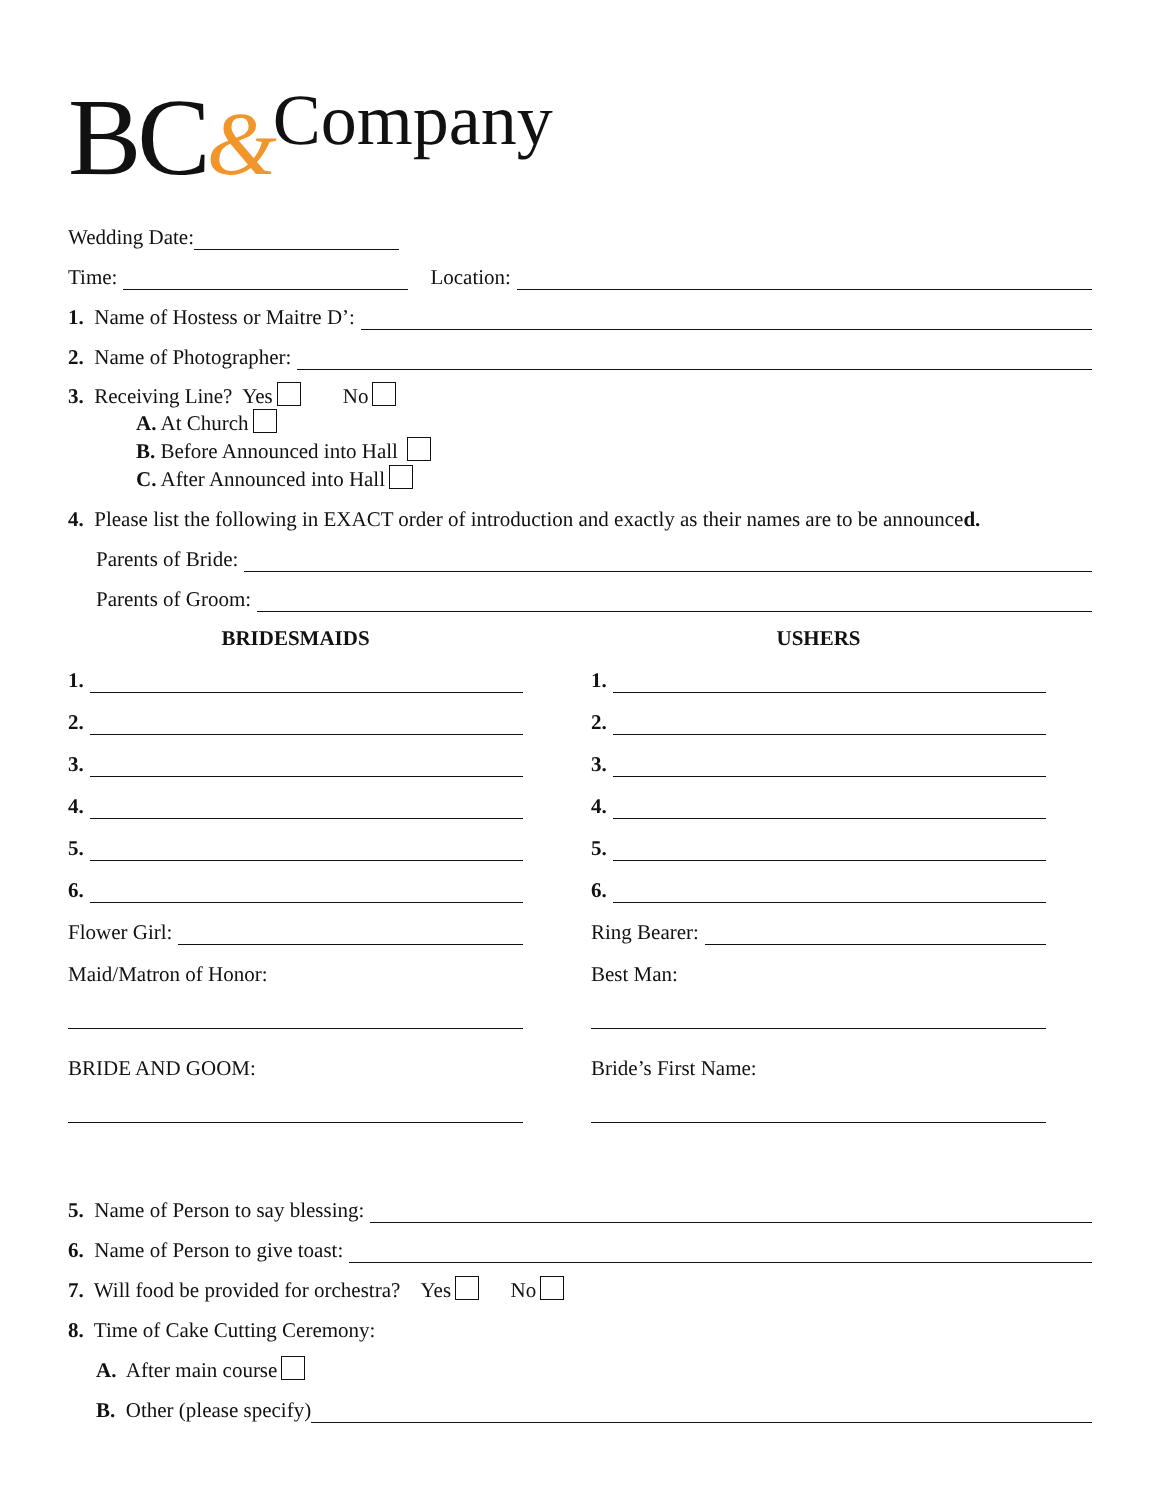BC&Company
Wedding Date:
Time:
Location:
1. Name of Hostess or Maitre D’:
2. Name of Photographer:
3. Receiving Line? Yes No
A. At Church
B. Before Announced into Hall
C. After Announced into Hall
4. Please list the following in EXACT order of introduction and exactly as their names are to be announced.
Parents of Bride:
Parents of Groom:
BRIDESMAIDS
1.
2.
3.
4.
5.
6.
Flower Girl:
Maid/Matron of Honor:
BRIDE AND GOOM:
USHERS
1.
2.
3.
4.
5.
6.
Ring Bearer:
Best Man:
Bride’s First Name:
5. Name of Person to say blessing:
6. Name of Person to give toast:
7. Will food be provided for orchestra? Yes No
8. Time of Cake Cutting Ceremony:
A. After main course
B. Other (please specify)